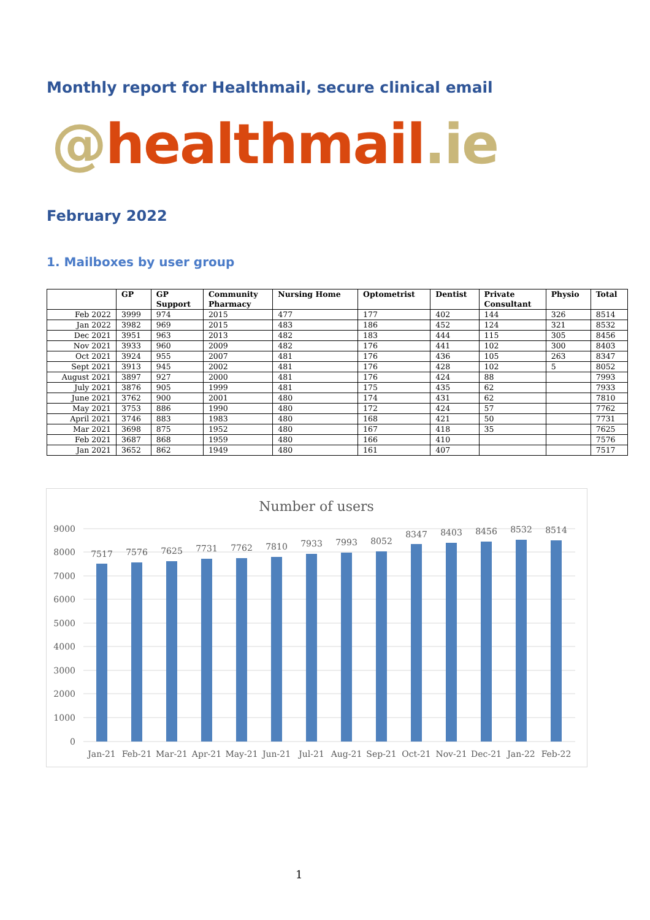Monthly report for Healthmail, secure clinical email
@healthmail.ie
February 2022
1. Mailboxes by user group
| | GP | GP Support | Community Pharmacy | Nursing Home | Optometrist | Dentist | Private Consultant | Physio | Total |
| --- | --- | --- | --- | --- | --- | --- | --- | --- | --- |
| Feb 2022 | 3999 | 974 | 2015 | 477 | 177 | 402 | 144 | 326 | 8514 |
| Jan 2022 | 3982 | 969 | 2015 | 483 | 186 | 452 | 124 | 321 | 8532 |
| Dec 2021 | 3951 | 963 | 2013 | 482 | 183 | 444 | 115 | 305 | 8456 |
| Nov 2021 | 3933 | 960 | 2009 | 482 | 176 | 441 | 102 | 300 | 8403 |
| Oct 2021 | 3924 | 955 | 2007 | 481 | 176 | 436 | 105 | 263 | 8347 |
| Sept 2021 | 3913 | 945 | 2002 | 481 | 176 | 428 | 102 | 5 | 8052 |
| August 2021 | 3897 | 927 | 2000 | 481 | 176 | 424 | 88 | | 7993 |
| July 2021 | 3876 | 905 | 1999 | 481 | 175 | 435 | 62 | | 7933 |
| June 2021 | 3762 | 900 | 2001 | 480 | 174 | 431 | 62 | | 7810 |
| May 2021 | 3753 | 886 | 1990 | 480 | 172 | 424 | 57 | | 7762 |
| April 2021 | 3746 | 883 | 1983 | 480 | 168 | 421 | 50 | | 7731 |
| Mar 2021 | 3698 | 875 | 1952 | 480 | 167 | 418 | 35 | | 7625 |
| Feb 2021 | 3687 | 868 | 1959 | 480 | 166 | 410 | | | 7576 |
| Jan 2021 | 3652 | 862 | 1949 | 480 | 161 | 407 | | | 7517 |
Number of users
9000
8000
7000
6000
5000
4000
3000
2000
1000
0
7517
7576
7625
7731
7762
7810
7933
7993
8052
8347
8403
8456
8532
8514
Jan-21
Feb-21
Mar-21
Apr-21
May-21
Jun-21
Jul-21
Aug-21
Sep-21
Oct-21
Nov-21
Dec-21
Jan-22
Feb-22
1